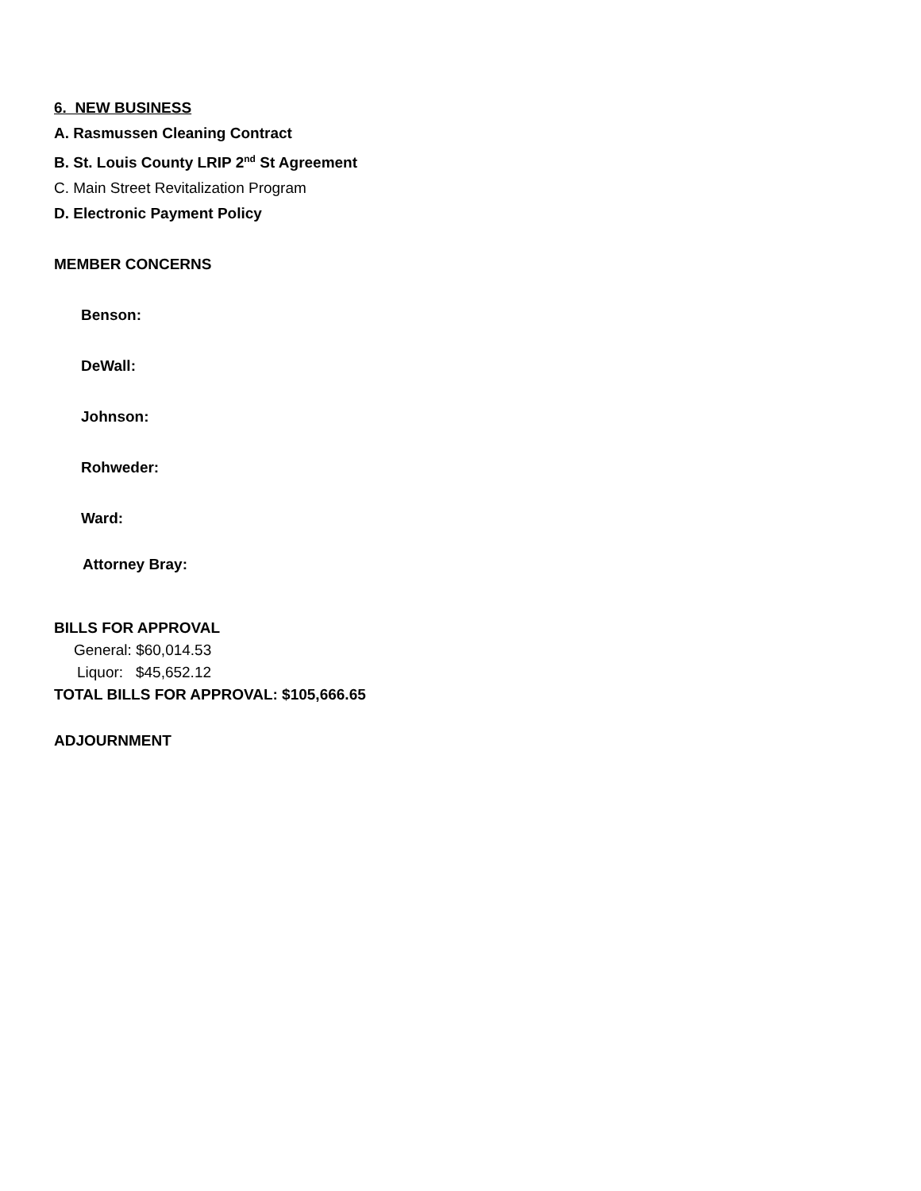6. NEW BUSINESS
A. Rasmussen Cleaning Contract
B. St. Louis County LRIP 2<sup>nd</sup> St Agreement
C. Main Street Revitalization Program
D. Electronic Payment Policy
MEMBER CONCERNS
Benson:
DeWall:
Johnson:
Rohweder:
Ward:
Attorney Bray:
BILLS FOR APPROVAL
General: $60,014.53
Liquor: $45,652.12
TOTAL BILLS FOR APPROVAL: $105,666.65
ADJOURNMENT